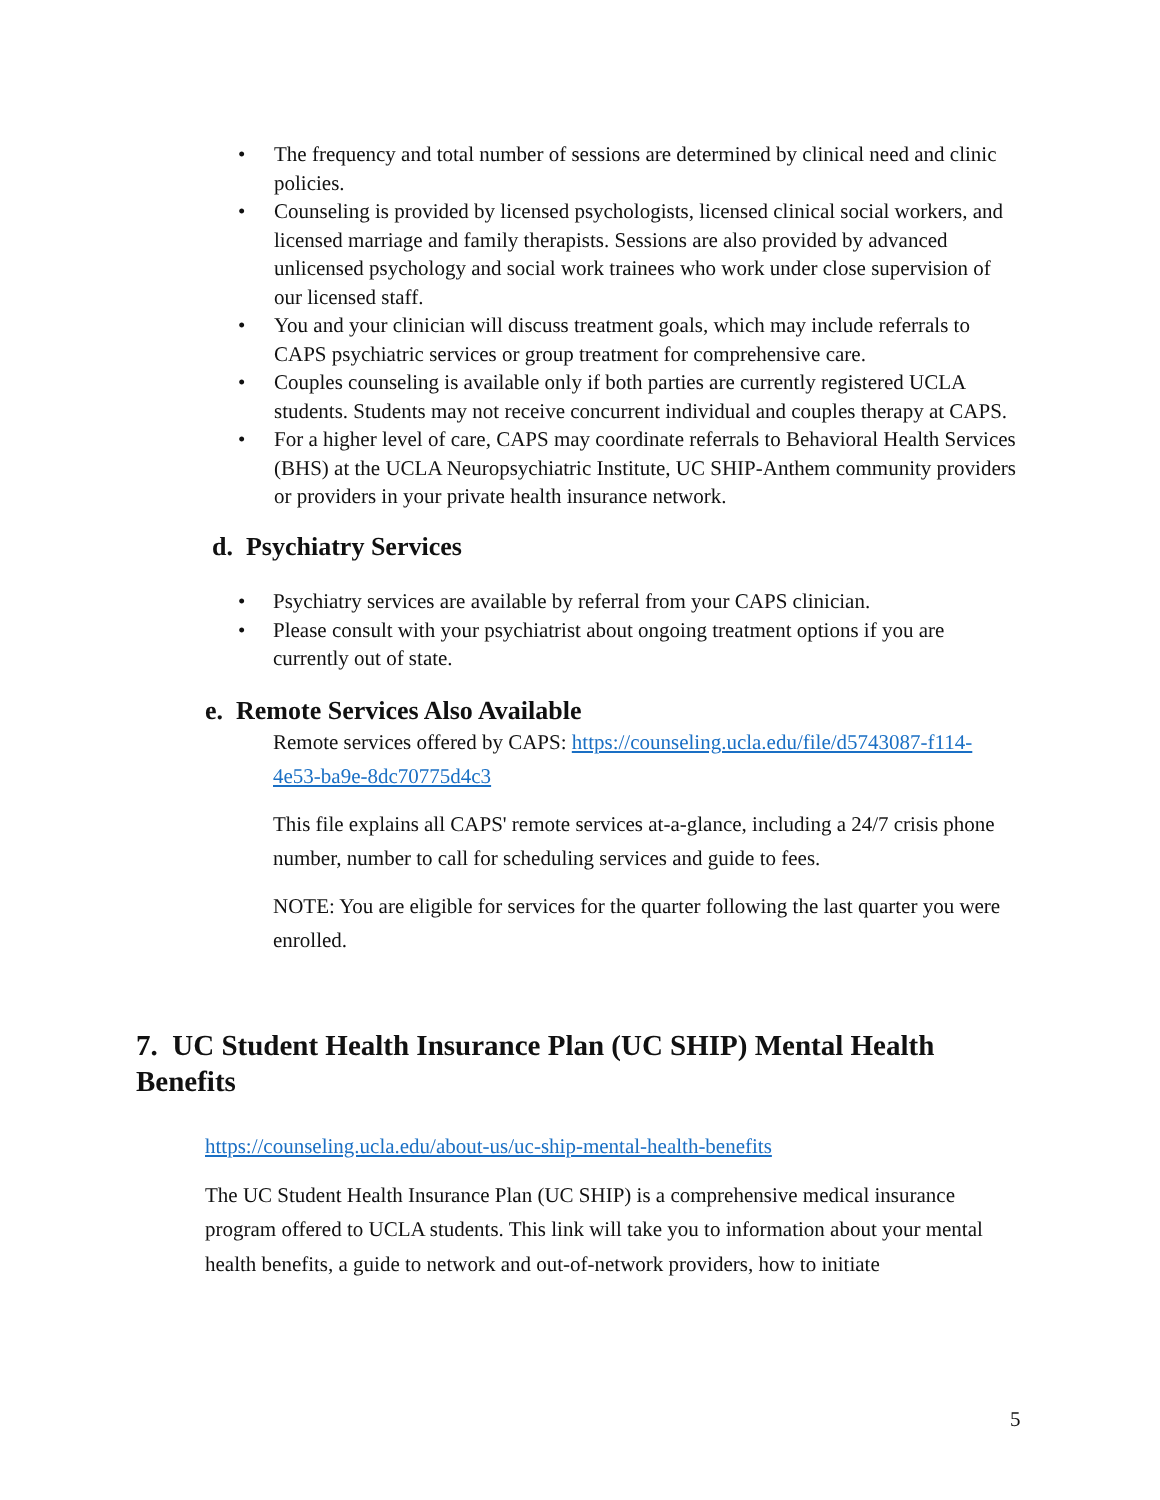• The frequency and total number of sessions are determined by clinical need and clinic policies.
• Counseling is provided by licensed psychologists, licensed clinical social workers, and licensed marriage and family therapists. Sessions are also provided by advanced unlicensed psychology and social work trainees who work under close supervision of our licensed staff.
• You and your clinician will discuss treatment goals, which may include referrals to CAPS psychiatric services or group treatment for comprehensive care.
• Couples counseling is available only if both parties are currently registered UCLA students. Students may not receive concurrent individual and couples therapy at CAPS.
• For a higher level of care, CAPS may coordinate referrals to Behavioral Health Services (BHS) at the UCLA Neuropsychiatric Institute, UC SHIP-Anthem community providers or providers in your private health insurance network.
d. Psychiatry Services
• Psychiatry services are available by referral from your CAPS clinician.
• Please consult with your psychiatrist about ongoing treatment options if you are currently out of state.
e. Remote Services Also Available
Remote services offered by CAPS: https://counseling.ucla.edu/file/d5743087-f114-4e53-ba9e-8dc70775d4c3
This file explains all CAPS' remote services at-a-glance, including a 24/7 crisis phone number, number to call for scheduling services and guide to fees.
NOTE: You are eligible for services for the quarter following the last quarter you were enrolled.
7. UC Student Health Insurance Plan (UC SHIP) Mental Health Benefits
https://counseling.ucla.edu/about-us/uc-ship-mental-health-benefits
The UC Student Health Insurance Plan (UC SHIP) is a comprehensive medical insurance program offered to UCLA students. This link will take you to information about your mental health benefits, a guide to network and out-of-network providers, how to initiate
5